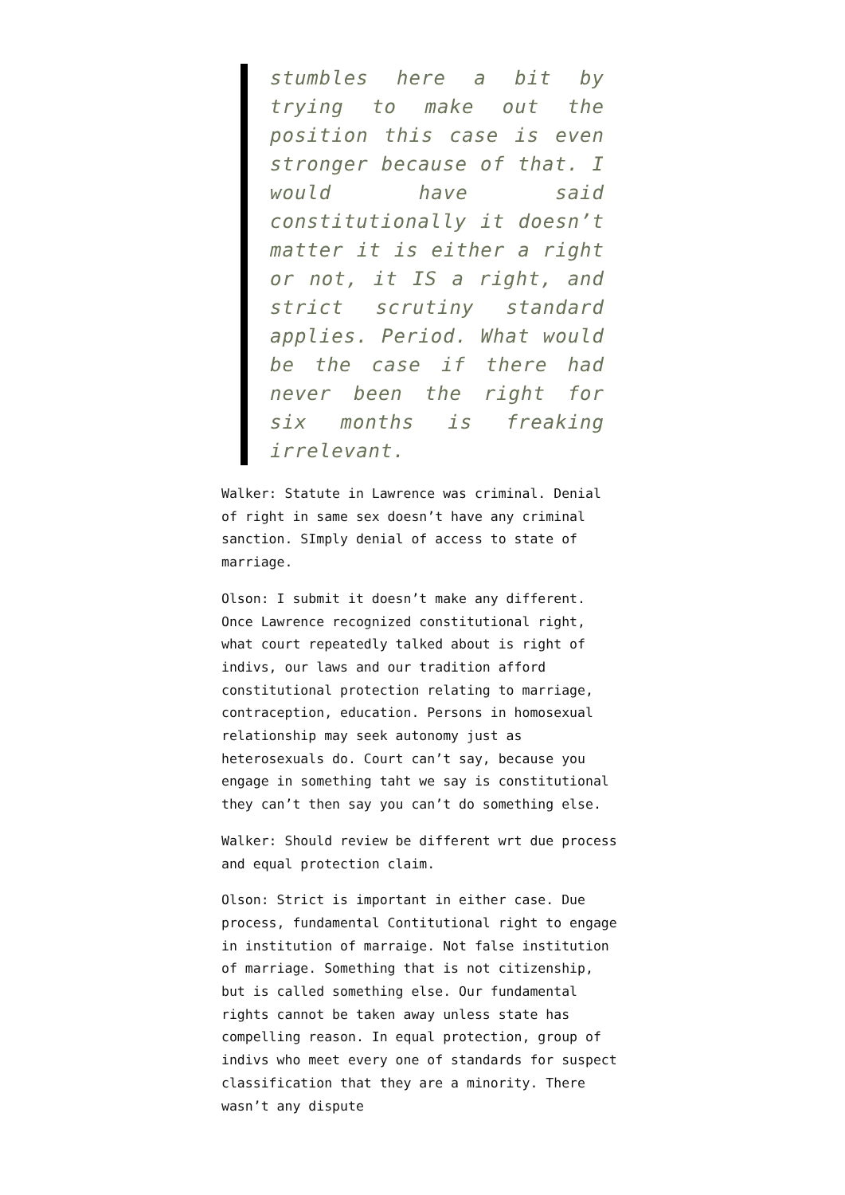stumbles here a bit by trying to make out the position this case is even stronger because of that. I would have said constitutionally it doesn’t matter it is either a right or not, it IS a right, and strict scrutiny standard applies. Period. What would be the case if there had never been the right for six months is freaking irrelevant.
Walker: Statute in Lawrence was criminal. Denial of right in same sex doesn’t have any criminal sanction. SImply denial of access to state of marriage.
Olson: I submit it doesn’t make any different. Once Lawrence recognized constitutional right, what court repeatedly talked about is right of indivs, our laws and our tradition afford constitutional protection relating to marriage, contraception, education. Persons in homosexual relationship may seek autonomy just as heterosexuals do. Court can’t say, because you engage in something taht we say is constitutional they can’t then say you can’t do something else.
Walker: Should review be different wrt due process and equal protection claim.
Olson: Strict is important in either case. Due process, fundamental Contitutional right to engage in institution of marraige. Not false institution of marriage. Something that is not citizenship, but is called something else. Our fundamental rights cannot be taken away unless state has compelling reason. In equal protection, group of indivs who meet every one of standards for suspect classification that they are a minority. There wasn’t any dispute